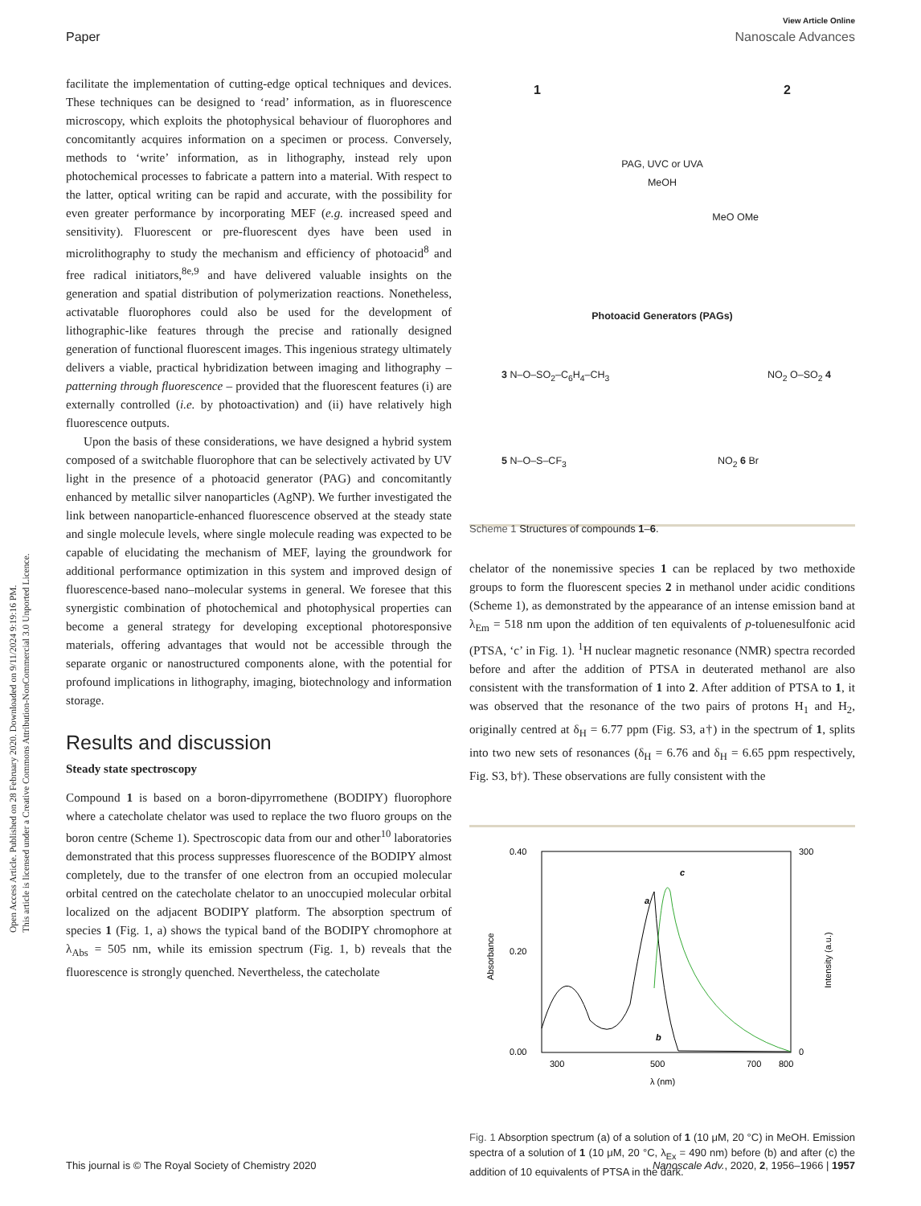Open Access Article. Published on 28 February 2020. Downloaded on 9/11/2024 9:19:16 PM.
This article is licensed under a Creative Commons Attribution-NonCommercial 3.0 Unported Licence.
View Article Online
Paper Nanoscale Advances
facilitate the implementation of cutting-edge optical techniques and devices. These techniques can be designed to ‘read’ information, as in fluorescence microscopy, which exploits the photophysical behaviour of fluorophores and concomitantly acquires information on a specimen or process. Conversely, methods to ‘write’ information, as in lithography, instead rely upon photochemical processes to fabricate a pattern into a material. With respect to the latter, optical writing can be rapid and accurate, with the possibility for even greater performance by incorporating MEF (e.g. increased speed and sensitivity). Fluorescent or pre-fluorescent dyes have been used in microlithography to study the mechanism and efficiency of photoacid<sup>8</sup> and free radical initiators,<sup>8e,9</sup> and have delivered valuable insights on the generation and spatial distribution of polymerization reactions. Nonetheless, activatable fluorophores could also be used for the development of lithographic-like features through the precise and rationally designed generation of functional fluorescent images. This ingenious strategy ultimately delivers a viable, practical hybridization between imaging and lithography – patterning through fluorescence – provided that the fluorescent features (i) are externally controlled (i.e. by photoactivation) and (ii) have relatively high fluorescence outputs.
Upon the basis of these considerations, we have designed a hybrid system composed of a switchable fluorophore that can be selectively activated by UV light in the presence of a photoacid generator (PAG) and concomitantly enhanced by metallic silver nanoparticles (AgNP). We further investigated the link between nanoparticle-enhanced fluorescence observed at the steady state and single molecule levels, where single molecule reading was expected to be capable of elucidating the mechanism of MEF, laying the groundwork for additional performance optimization in this system and improved design of fluorescence-based nano–molecular systems in general. We foresee that this synergistic combination of photochemical and photophysical properties can become a general strategy for developing exceptional photoresponsive materials, offering advantages that would not be accessible through the separate organic or nanostructured components alone, with the potential for profound implications in lithography, imaging, biotechnology and information storage.
Results and discussion
Steady state spectroscopy
Compound 1 is based on a boron-dipyrromethene (BODIPY) fluorophore where a catecholate chelator was used to replace the two fluoro groups on the boron centre (Scheme 1). Spectroscopic data from our and other<sup>10</sup> laboratories demonstrated that this process suppresses fluorescence of the BODIPY almost completely, due to the transfer of one electron from an occupied molecular orbital centred on the catecholate chelator to an unoccupied molecular orbital localized on the adjacent BODIPY platform. The absorption spectrum of species 1 (Fig. 1, a) shows the typical band of the BODIPY chromophore at λ<sub>Abs</sub> = 505 nm, while its emission spectrum (Fig. 1, b) reveals that the fluorescence is strongly quenched. Nevertheless, the catecholate
1 2
PAG, UVC or UVA
MeOH
MeO OMe
Photoacid Generators (PAGs)
3 N–O–SO<sub>2</sub>–C<sub>6</sub>H<sub>4</sub>–CH<sub>3</sub> NO<sub>2</sub> O–SO<sub>2</sub> 4
5 N–O–S–CF<sub>3</sub> NO<sub>2</sub> 6 Br
Scheme 1 Structures of compounds 1–6.
chelator of the nonemissive species 1 can be replaced by two methoxide groups to form the fluorescent species 2 in methanol under acidic conditions (Scheme 1), as demonstrated by the appearance of an intense emission band at λ<sub>Em</sub> = 518 nm upon the addition of ten equivalents of p-toluenesulfonic acid (PTSA, ‘c’ in Fig. 1). <sup>1</sup>H nuclear magnetic resonance (NMR) spectra recorded before and after the addition of PTSA in deuterated methanol are also consistent with the transformation of 1 into 2. After addition of PTSA to 1, it was observed that the resonance of the two pairs of protons H<sub>1</sub> and H<sub>2</sub>, originally centred at δ<sub>H</sub> = 6.77 ppm (Fig. S3, a†) in the spectrum of 1, splits into two new sets of resonances (δ<sub>H</sub> = 6.76 and δ<sub>H</sub> = 6.65 ppm respectively, Fig. S3, b†). These observations are fully consistent with the
0.40
0.20
0.00
300
0
300
500
700
800
λ (nm)
Absorbance
Intensity (a.u.)
a
c
b
Fig. 1 Absorption spectrum (a) of a solution of 1 (10 μM, 20 °C) in MeOH. Emission spectra of a solution of 1 (10 μM, 20 °C, λ<sub>Ex</sub> = 490 nm) before (b) and after (c) the addition of 10 equivalents of PTSA in the dark.
This journal is © The Royal Society of Chemistry 2020 Nanoscale Adv., 2020, 2, 1956–1966 | 1957